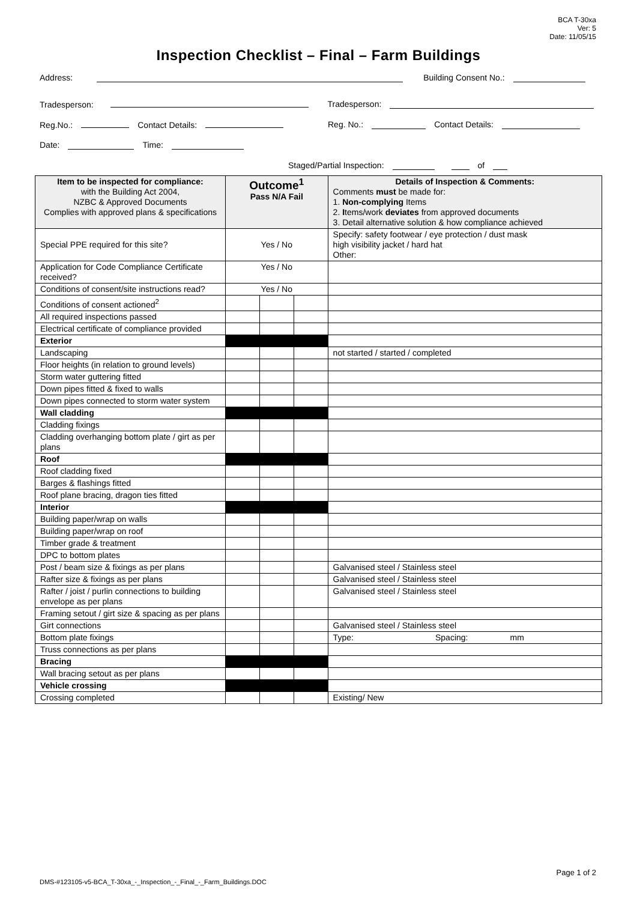BCA T-30xa
Ver: 5
Date: 11/05/15
Inspection Checklist – Final – Farm Buildings
Address: Building Consent No.:
Tradesperson: Tradesperson:
Reg.No.: Contact Details: Reg. No.: Contact Details:
Date: Time:
Staged/Partial Inspection: of
| Item to be inspected for compliance: with the Building Act 2004, NZBC & Approved Documents Complies with approved plans & specifications | Outcome<sup>1</sup> Pass N/A Fail | | | Details of Inspection & Comments: Comments must be made for: 1. Non-complying Items 2. I tems/work deviates from approved documents 3. Detail alternative solution & how compliance achieved |
| --- | --- | --- | --- | --- |
| Special PPE required for this site? | Yes / No | | | Specify: safety footwear / eye protection / dust mask high visibility jacket / hard hat Other: |
| Application for Code Compliance Certificate received? | Yes / No | | | |
| Conditions of consent/site instructions read? | Yes / No | | | |
| Conditions of consent actioned<sup>2</sup> | | | | |
| All required inspections passed | | | | |
| Electrical certificate of compliance provided | | | | |
| Exterior | | | | |
| Landscaping | | | | not started / started / completed |
| Floor heights (in relation to ground levels) | | | | |
| Storm water guttering fitted | | | | |
| Down pipes fitted & fixed to walls | | | | |
| Down pipes connected to storm water system | | | | |
| Wall cladding | | | | |
| Cladding fixings | | | | |
| Cladding overhanging bottom plate / girt as per plans | | | | |
| Roof | | | | |
| Roof cladding fixed | | | | |
| Barges & flashings fitted | | | | |
| Roof plane bracing, dragon ties fitted | | | | |
| Interior | | | | |
| Building paper/wrap on walls | | | | |
| Building paper/wrap on roof | | | | |
| Timber grade & treatment | | | | |
| DPC to bottom plates | | | | |
| Post / beam size & fixings as per plans | | | | Galvanised steel / Stainless steel |
| Rafter size & fixings as per plans | | | | Galvanised steel / Stainless steel |
| Rafter / joist / purlin connections to building envelope as per plans | | | | Galvanised steel / Stainless steel |
| Framing setout / girt size & spacing as per plans | | | | |
| Girt connections | | | | Galvanised steel / Stainless steel |
| Bottom plate fixings | | | | Type: Spacing: mm |
| Truss connections as per plans | | | | |
| Bracing | | | | |
| Wall bracing setout as per plans | | | | |
| Vehicle crossing | | | | |
| Crossing completed | | | | Existing/ New |
Page 1 of 2
DMS-#123105-v5-BCA_T-30xa_-_Inspection_-_Final_-_Farm_Buildings.DOC